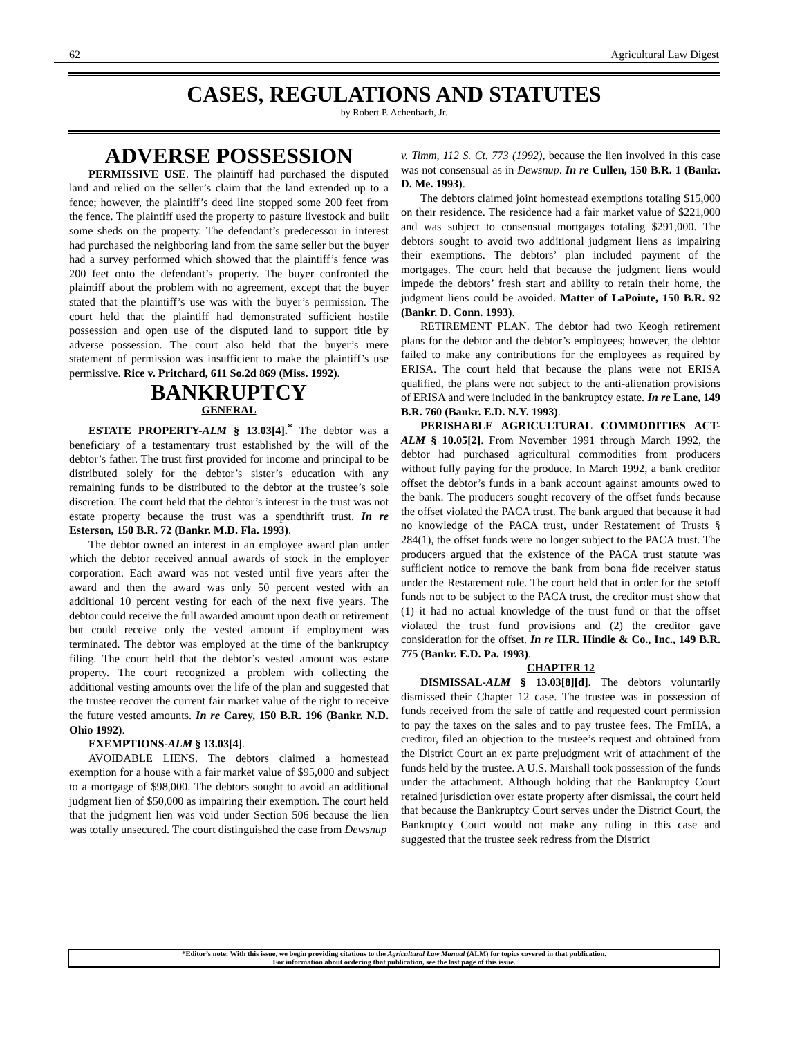62 Agricultural Law Digest
CASES, REGULATIONS AND STATUTES
by Robert P. Achenbach, Jr.
ADVERSE POSSESSION
PERMISSIVE USE. The plaintiff had purchased the disputed land and relied on the seller’s claim that the land extended up to a fence; however, the plaintiff’s deed line stopped some 200 feet from the fence. The plaintiff used the property to pasture livestock and built some sheds on the property. The defendant’s predecessor in interest had purchased the neighboring land from the same seller but the buyer had a survey performed which showed that the plaintiff’s fence was 200 feet onto the defendant’s property. The buyer confronted the plaintiff about the problem with no agreement, except that the buyer stated that the plaintiff’s use was with the buyer’s permission. The court held that the plaintiff had demonstrated sufficient hostile possession and open use of the disputed land to support title by adverse possession. The court also held that the buyer’s mere statement of permission was insufficient to make the plaintiff’s use permissive. Rice v. Pritchard, 611 So.2d 869 (Miss. 1992).
BANKRUPTCY
GENERAL
ESTATE PROPERTY-ALM § 13.03[4].<sup>*</sup> The debtor was a beneficiary of a testamentary trust established by the will of the debtor’s father. The trust first provided for income and principal to be distributed solely for the debtor’s sister’s education with any remaining funds to be distributed to the debtor at the trustee’s sole discretion. The court held that the debtor’s interest in the trust was not estate property because the trust was a spendthrift trust. In re Esterson, 150 B.R. 72 (Bankr. M.D. Fla. 1993).
The debtor owned an interest in an employee award plan under which the debtor received annual awards of stock in the employer corporation. Each award was not vested until five years after the award and then the award was only 50 percent vested with an additional 10 percent vesting for each of the next five years. The debtor could receive the full awarded amount upon death or retirement but could receive only the vested amount if employment was terminated. The debtor was employed at the time of the bankruptcy filing. The court held that the debtor’s vested amount was estate property. The court recognized a problem with collecting the additional vesting amounts over the life of the plan and suggested that the trustee recover the current fair market value of the right to receive the future vested amounts. In re Carey, 150 B.R. 196 (Bankr. N.D. Ohio 1992).
EXEMPTIONS-ALM § 13.03[4].
AVOIDABLE LIENS. The debtors claimed a homestead exemption for a house with a fair market value of $95,000 and subject to a mortgage of $98,000. The debtors sought to avoid an additional judgment lien of $50,000 as impairing their exemption. The court held that the judgment lien was void under Section 506 because the lien was totally unsecured. The court distinguished the case from Dewsnup
v. Timm, 112 S. Ct. 773 (1992), because the lien involved in this case was not consensual as in Dewsnup. In re Cullen, 150 B.R. 1 (Bankr. D. Me. 1993).
The debtors claimed joint homestead exemptions totaling $15,000 on their residence. The residence had a fair market value of $221,000 and was subject to consensual mortgages totaling $291,000. The debtors sought to avoid two additional judgment liens as impairing their exemptions. The debtors’ plan included payment of the mortgages. The court held that because the judgment liens would impede the debtors’ fresh start and ability to retain their home, the judgment liens could be avoided. Matter of LaPointe, 150 B.R. 92 (Bankr. D. Conn. 1993).
RETIREMENT PLAN. The debtor had two Keogh retirement plans for the debtor and the debtor’s employees; however, the debtor failed to make any contributions for the employees as required by ERISA. The court held that because the plans were not ERISA qualified, the plans were not subject to the anti-alienation provisions of ERISA and were included in the bankruptcy estate. In re Lane, 149 B.R. 760 (Bankr. E.D. N.Y. 1993).
PERISHABLE AGRICULTURAL COMMODITIES ACT-ALM § 10.05[2]. From November 1991 through March 1992, the debtor had purchased agricultural commodities from producers without fully paying for the produce. In March 1992, a bank creditor offset the debtor’s funds in a bank account against amounts owed to the bank. The producers sought recovery of the offset funds because the offset violated the PACA trust. The bank argued that because it had no knowledge of the PACA trust, under Restatement of Trusts § 284(1), the offset funds were no longer subject to the PACA trust. The producers argued that the existence of the PACA trust statute was sufficient notice to remove the bank from bona fide receiver status under the Restatement rule. The court held that in order for the setoff funds not to be subject to the PACA trust, the creditor must show that (1) it had no actual knowledge of the trust fund or that the offset violated the trust fund provisions and (2) the creditor gave consideration for the offset. In re H.R. Hindle & Co., Inc., 149 B.R. 775 (Bankr. E.D. Pa. 1993).
CHAPTER 12
DISMISSAL-ALM § 13.03[8][d]. The debtors voluntarily dismissed their Chapter 12 case. The trustee was in possession of funds received from the sale of cattle and requested court permission to pay the taxes on the sales and to pay trustee fees. The FmHA, a creditor, filed an objection to the trustee’s request and obtained from the District Court an ex parte prejudgment writ of attachment of the funds held by the trustee. A U.S. Marshall took possession of the funds under the attachment. Although holding that the Bankruptcy Court retained jurisdiction over estate property after dismissal, the court held that because the Bankruptcy Court serves under the District Court, the Bankruptcy Court would not make any ruling in this case and suggested that the trustee seek redress from the District
*Editor’s note: With this issue, we begin providing citations to the Agricultural Law Manual (ALM) for topics covered in that publication.
For information about ordering that publication, see the last page of this issue.